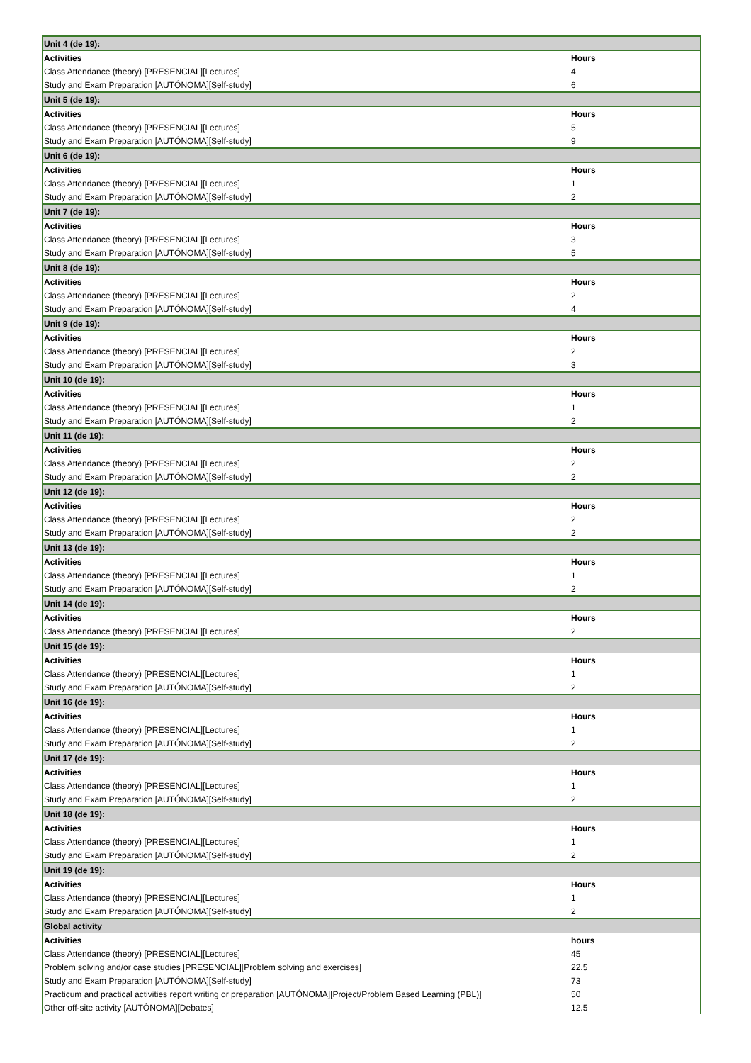| Unit 4 (de 19): | |
| Activities | Hours |
| Class Attendance (theory) [PRESENCIAL][Lectures] | 4 |
| Study and Exam Preparation [AUTÓNOMA][Self-study] | 6 |
| Unit 5 (de 19): | |
| Activities | Hours |
| Class Attendance (theory) [PRESENCIAL][Lectures] | 5 |
| Study and Exam Preparation [AUTÓNOMA][Self-study] | 9 |
| Unit 6 (de 19): | |
| Activities | Hours |
| Class Attendance (theory) [PRESENCIAL][Lectures] | 1 |
| Study and Exam Preparation [AUTÓNOMA][Self-study] | 2 |
| Unit 7 (de 19): | |
| Activities | Hours |
| Class Attendance (theory) [PRESENCIAL][Lectures] | 3 |
| Study and Exam Preparation [AUTÓNOMA][Self-study] | 5 |
| Unit 8 (de 19): | |
| Activities | Hours |
| Class Attendance (theory) [PRESENCIAL][Lectures] | 2 |
| Study and Exam Preparation [AUTÓNOMA][Self-study] | 4 |
| Unit 9 (de 19): | |
| Activities | Hours |
| Class Attendance (theory) [PRESENCIAL][Lectures] | 2 |
| Study and Exam Preparation [AUTÓNOMA][Self-study] | 3 |
| Unit 10 (de 19): | |
| Activities | Hours |
| Class Attendance (theory) [PRESENCIAL][Lectures] | 1 |
| Study and Exam Preparation [AUTÓNOMA][Self-study] | 2 |
| Unit 11 (de 19): | |
| Activities | Hours |
| Class Attendance (theory) [PRESENCIAL][Lectures] | 2 |
| Study and Exam Preparation [AUTÓNOMA][Self-study] | 2 |
| Unit 12 (de 19): | |
| Activities | Hours |
| Class Attendance (theory) [PRESENCIAL][Lectures] | 2 |
| Study and Exam Preparation [AUTÓNOMA][Self-study] | 2 |
| Unit 13 (de 19): | |
| Activities | Hours |
| Class Attendance (theory) [PRESENCIAL][Lectures] | 1 |
| Study and Exam Preparation [AUTÓNOMA][Self-study] | 2 |
| Unit 14 (de 19): | |
| Activities | Hours |
| Class Attendance (theory) [PRESENCIAL][Lectures] | 2 |
| Unit 15 (de 19): | |
| Activities | Hours |
| Class Attendance (theory) [PRESENCIAL][Lectures] | 1 |
| Study and Exam Preparation [AUTÓNOMA][Self-study] | 2 |
| Unit 16 (de 19): | |
| Activities | Hours |
| Class Attendance (theory) [PRESENCIAL][Lectures] | 1 |
| Study and Exam Preparation [AUTÓNOMA][Self-study] | 2 |
| Unit 17 (de 19): | |
| Activities | Hours |
| Class Attendance (theory) [PRESENCIAL][Lectures] | 1 |
| Study and Exam Preparation [AUTÓNOMA][Self-study] | 2 |
| Unit 18 (de 19): | |
| Activities | Hours |
| Class Attendance (theory) [PRESENCIAL][Lectures] | 1 |
| Study and Exam Preparation [AUTÓNOMA][Self-study] | 2 |
| Unit 19 (de 19): | |
| Activities | Hours |
| Class Attendance (theory) [PRESENCIAL][Lectures] | 1 |
| Study and Exam Preparation [AUTÓNOMA][Self-study] | 2 |
| Global activity | |
| Activities | hours |
| Class Attendance (theory) [PRESENCIAL][Lectures] | 45 |
| Problem solving and/or case studies [PRESENCIAL][Problem solving and exercises] | 22.5 |
| Study and Exam Preparation [AUTÓNOMA][Self-study] | 73 |
| Practicum and practical activities report writing or preparation [AUTÓNOMA][Project/Problem Based Learning (PBL)] | 50 |
| Other off-site activity [AUTÓNOMA][Debates] | 12.5 |